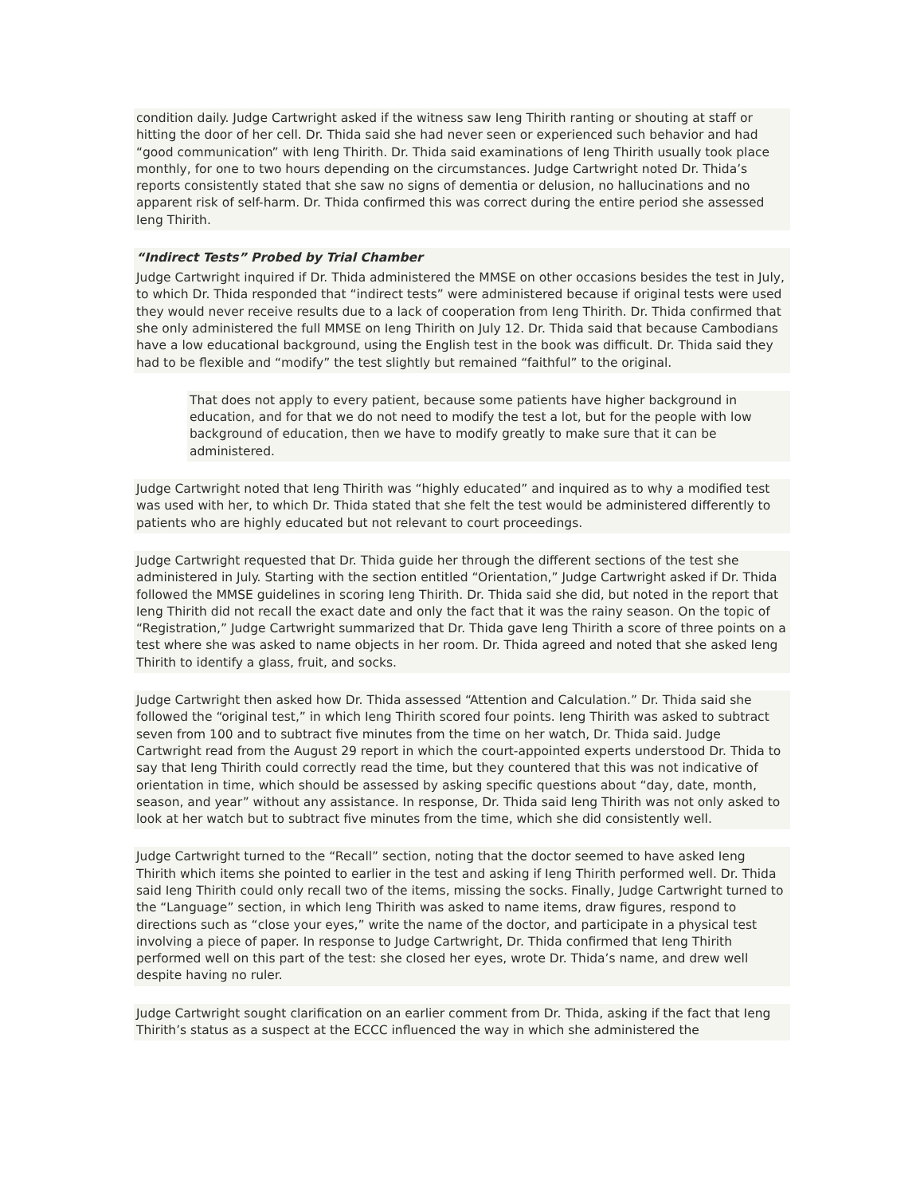condition daily. Judge Cartwright asked if the witness saw Ieng Thirith ranting or shouting at staff or hitting the door of her cell. Dr. Thida said she had never seen or experienced such behavior and had “good communication” with Ieng Thirith. Dr. Thida said examinations of Ieng Thirith usually took place monthly, for one to two hours depending on the circumstances. Judge Cartwright noted Dr. Thida’s reports consistently stated that she saw no signs of dementia or delusion, no hallucinations and no apparent risk of self-harm. Dr. Thida confirmed this was correct during the entire period she assessed Ieng Thirith.
“Indirect Tests” Probed by Trial Chamber
Judge Cartwright inquired if Dr. Thida administered the MMSE on other occasions besides the test in July, to which Dr. Thida responded that “indirect tests” were administered because if original tests were used they would never receive results due to a lack of cooperation from Ieng Thirith. Dr. Thida confirmed that she only administered the full MMSE on Ieng Thirith on July 12. Dr. Thida said that because Cambodians have a low educational background, using the English test in the book was difficult. Dr. Thida said they had to be flexible and “modify” the test slightly but remained “faithful” to the original.
That does not apply to every patient, because some patients have higher background in education, and for that we do not need to modify the test a lot, but for the people with low background of education, then we have to modify greatly to make sure that it can be administered.
Judge Cartwright noted that Ieng Thirith was “highly educated” and inquired as to why a modified test was used with her, to which Dr. Thida stated that she felt the test would be administered differently to patients who are highly educated but not relevant to court proceedings.
Judge Cartwright requested that Dr. Thida guide her through the different sections of the test she administered in July. Starting with the section entitled “Orientation,” Judge Cartwright asked if Dr. Thida followed the MMSE guidelines in scoring Ieng Thirith. Dr. Thida said she did, but noted in the report that Ieng Thirith did not recall the exact date and only the fact that it was the rainy season. On the topic of “Registration,” Judge Cartwright summarized that Dr. Thida gave Ieng Thirith a score of three points on a test where she was asked to name objects in her room. Dr. Thida agreed and noted that she asked Ieng Thirith to identify a glass, fruit, and socks.
Judge Cartwright then asked how Dr. Thida assessed “Attention and Calculation.” Dr. Thida said she followed the “original test,” in which Ieng Thirith scored four points. Ieng Thirith was asked to subtract seven from 100 and to subtract five minutes from the time on her watch, Dr. Thida said. Judge Cartwright read from the August 29 report in which the court-appointed experts understood Dr. Thida to say that Ieng Thirith could correctly read the time, but they countered that this was not indicative of orientation in time, which should be assessed by asking specific questions about “day, date, month, season, and year” without any assistance. In response, Dr. Thida said Ieng Thirith was not only asked to look at her watch but to subtract five minutes from the time, which she did consistently well.
Judge Cartwright turned to the “Recall” section, noting that the doctor seemed to have asked Ieng Thirith which items she pointed to earlier in the test and asking if Ieng Thirith performed well. Dr. Thida said Ieng Thirith could only recall two of the items, missing the socks. Finally, Judge Cartwright turned to the “Language” section, in which Ieng Thirith was asked to name items, draw figures, respond to directions such as “close your eyes,” write the name of the doctor, and participate in a physical test involving a piece of paper. In response to Judge Cartwright, Dr. Thida confirmed that Ieng Thirith performed well on this part of the test: she closed her eyes, wrote Dr. Thida’s name, and drew well despite having no ruler.
Judge Cartwright sought clarification on an earlier comment from Dr. Thida, asking if the fact that Ieng Thirith’s status as a suspect at the ECCC influenced the way in which she administered the